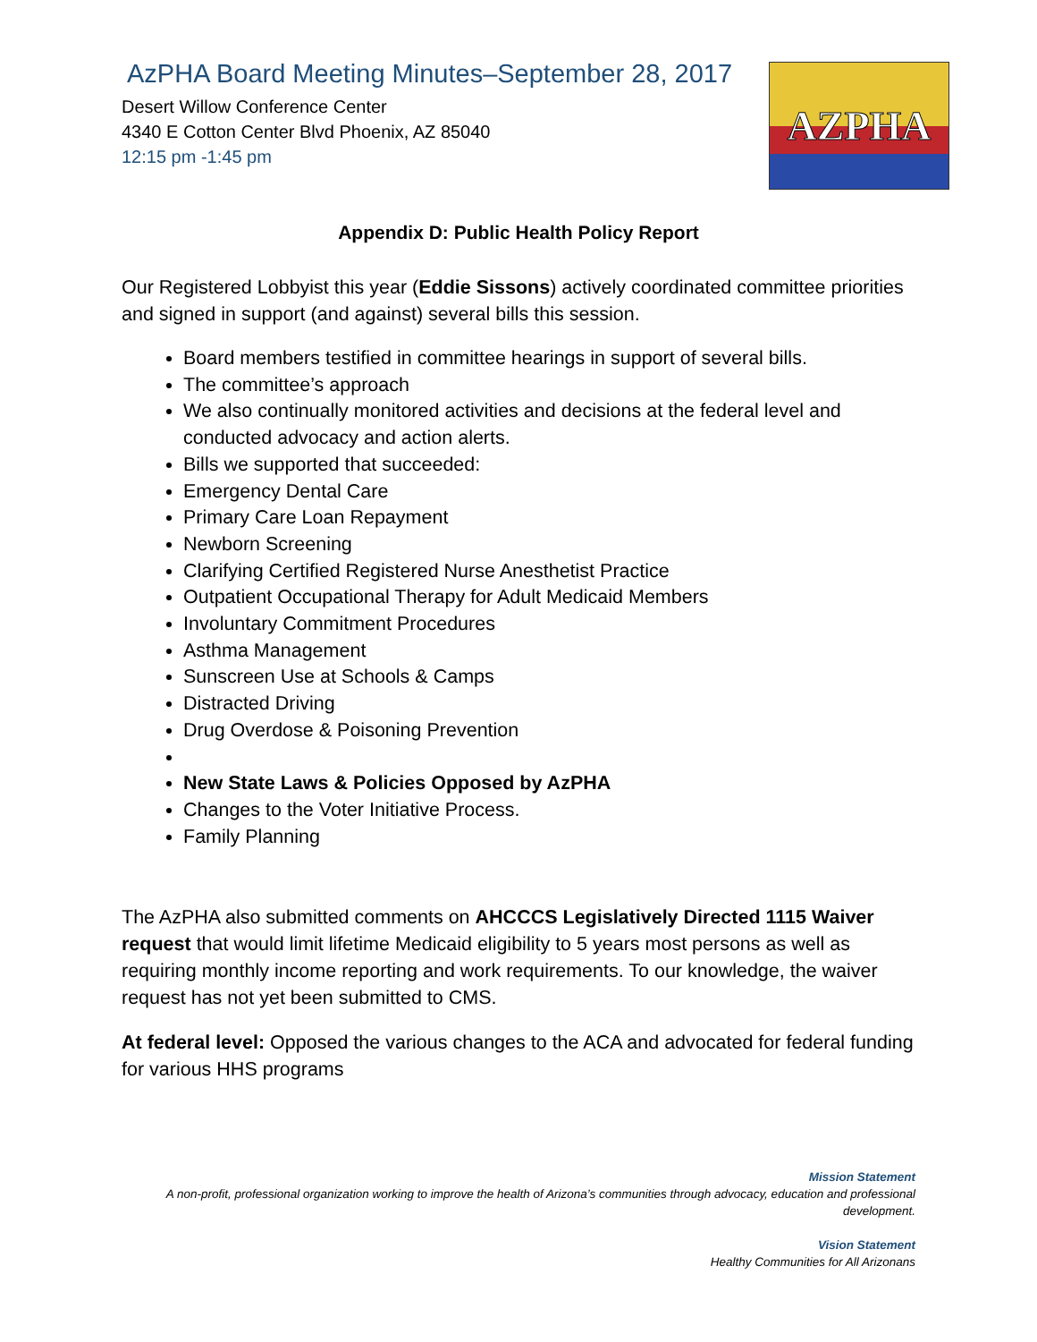AzPHA Board Meeting Minutes–September 28, 2017
Desert Willow Conference Center
4340 E Cotton Center Blvd Phoenix, AZ 85040
12:15 pm -1:45 pm
AZPHA
Appendix D: Public Health Policy Report
Our Registered Lobbyist this year (Eddie Sissons) actively coordinated committee priorities and signed in support (and against) several bills this session.
Board members testified in committee hearings in support of several bills.
The committee’s approach
We also continually monitored activities and decisions at the federal level and conducted advocacy and action alerts.
Bills we supported that succeeded:
Emergency Dental Care
Primary Care Loan Repayment
Newborn Screening
Clarifying Certified Registered Nurse Anesthetist Practice
Outpatient Occupational Therapy for Adult Medicaid Members
Involuntary Commitment Procedures
Asthma Management
Sunscreen Use at Schools & Camps
Distracted Driving
Drug Overdose & Poisoning Prevention
New State Laws & Policies Opposed by AzPHA
Changes to the Voter Initiative Process.
Family Planning
The AzPHA also submitted comments on AHCCCS Legislatively Directed 1115 Waiver request that would limit lifetime Medicaid eligibility to 5 years most persons as well as requiring monthly income reporting and work requirements. To our knowledge, the waiver request has not yet been submitted to CMS.
At federal level: Opposed the various changes to the ACA and advocated for federal funding for various HHS programs
Mission Statement
A non-profit, professional organization working to improve the health of Arizona’s communities through advocacy, education and professional development.
Vision Statement
Healthy Communities for All Arizonans